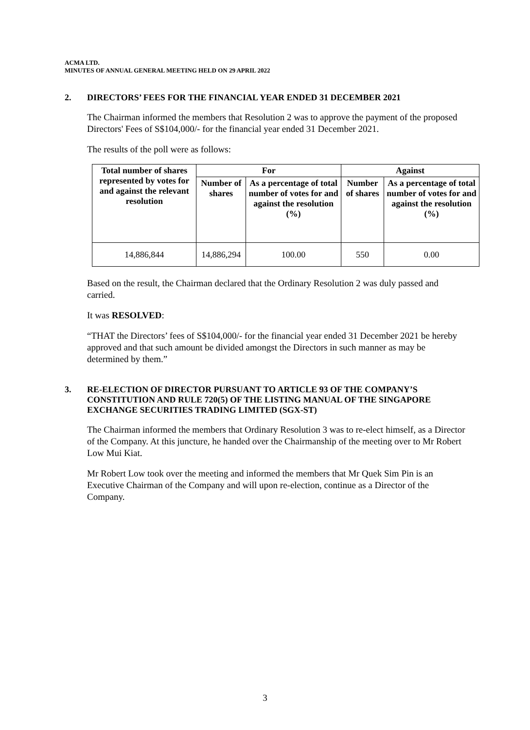ACMA LTD.
MINUTES OF ANNUAL GENERAL MEETING HELD ON 29 APRIL 2022
2. DIRECTORS’ FEES FOR THE FINANCIAL YEAR ENDED 31 DECEMBER 2021
The Chairman informed the members that Resolution 2 was to approve the payment of the proposed Directors' Fees of S$104,000/- for the financial year ended 31 December 2021.
The results of the poll were as follows:
| Total number of shares represented by votes for and against the relevant resolution | For | | Against | |
| --- | --- | --- | --- | --- |
| | Number of shares | As a percentage of total number of votes for and against the resolution (%) | Number of shares | As a percentage of total number of votes for and against the resolution (%) |
| 14,886,844 | 14,886,294 | 100.00 | 550 | 0.00 |
Based on the result, the Chairman declared that the Ordinary Resolution 2 was duly passed and carried.
It was RESOLVED:
“THAT the Directors’ fees of S$104,000/- for the financial year ended 31 December 2021 be hereby approved and that such amount be divided amongst the Directors in such manner as may be determined by them.”
3. RE-ELECTION OF DIRECTOR PURSUANT TO ARTICLE 93 OF THE COMPANY’S CONSTITUTION AND RULE 720(5) OF THE LISTING MANUAL OF THE SINGAPORE EXCHANGE SECURITIES TRADING LIMITED (SGX-ST)
The Chairman informed the members that Ordinary Resolution 3 was to re-elect himself, as a Director of the Company. At this juncture, he handed over the Chairmanship of the meeting over to Mr Robert Low Mui Kiat.
Mr Robert Low took over the meeting and informed the members that Mr Quek Sim Pin is an Executive Chairman of the Company and will upon re-election, continue as a Director of the Company.
3